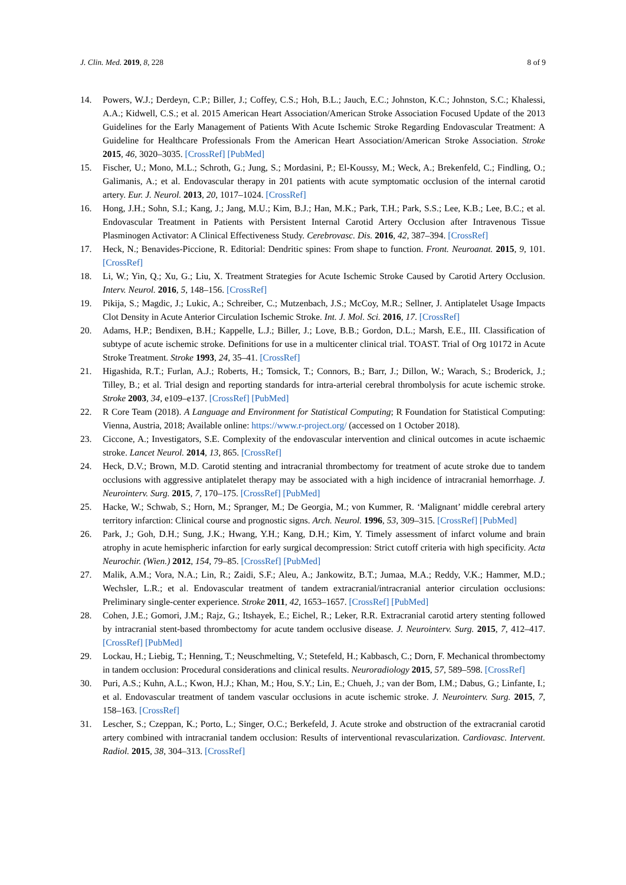J. Clin. Med. 2019, 8, 228 8 of 9
14. Powers, W.J.; Derdeyn, C.P.; Biller, J.; Coffey, C.S.; Hoh, B.L.; Jauch, E.C.; Johnston, K.C.; Johnston, S.C.; Khalessi, A.A.; Kidwell, C.S.; et al. 2015 American Heart Association/American Stroke Association Focused Update of the 2013 Guidelines for the Early Management of Patients With Acute Ischemic Stroke Regarding Endovascular Treatment: A Guideline for Healthcare Professionals From the American Heart Association/American Stroke Association. Stroke 2015, 46, 3020–3035. [CrossRef] [PubMed]
15. Fischer, U.; Mono, M.L.; Schroth, G.; Jung, S.; Mordasini, P.; El-Koussy, M.; Weck, A.; Brekenfeld, C.; Findling, O.; Galimanis, A.; et al. Endovascular therapy in 201 patients with acute symptomatic occlusion of the internal carotid artery. Eur. J. Neurol. 2013, 20, 1017–1024. [CrossRef]
16. Hong, J.H.; Sohn, S.I.; Kang, J.; Jang, M.U.; Kim, B.J.; Han, M.K.; Park, T.H.; Park, S.S.; Lee, K.B.; Lee, B.C.; et al. Endovascular Treatment in Patients with Persistent Internal Carotid Artery Occlusion after Intravenous Tissue Plasminogen Activator: A Clinical Effectiveness Study. Cerebrovasc. Dis. 2016, 42, 387–394. [CrossRef]
17. Heck, N.; Benavides-Piccione, R. Editorial: Dendritic spines: From shape to function. Front. Neuroanat. 2015, 9, 101. [CrossRef]
18. Li, W.; Yin, Q.; Xu, G.; Liu, X. Treatment Strategies for Acute Ischemic Stroke Caused by Carotid Artery Occlusion. Interv. Neurol. 2016, 5, 148–156. [CrossRef]
19. Pikija, S.; Magdic, J.; Lukic, A.; Schreiber, C.; Mutzenbach, J.S.; McCoy, M.R.; Sellner, J. Antiplatelet Usage Impacts Clot Density in Acute Anterior Circulation Ischemic Stroke. Int. J. Mol. Sci. 2016, 17. [CrossRef]
20. Adams, H.P.; Bendixen, B.H.; Kappelle, L.J.; Biller, J.; Love, B.B.; Gordon, D.L.; Marsh, E.E., III. Classification of subtype of acute ischemic stroke. Definitions for use in a multicenter clinical trial. TOAST. Trial of Org 10172 in Acute Stroke Treatment. Stroke 1993, 24, 35–41. [CrossRef]
21. Higashida, R.T.; Furlan, A.J.; Roberts, H.; Tomsick, T.; Connors, B.; Barr, J.; Dillon, W.; Warach, S.; Broderick, J.; Tilley, B.; et al. Trial design and reporting standards for intra-arterial cerebral thrombolysis for acute ischemic stroke. Stroke 2003, 34, e109–e137. [CrossRef] [PubMed]
22. R Core Team (2018). A Language and Environment for Statistical Computing; R Foundation for Statistical Computing: Vienna, Austria, 2018; Available online: https://www.r-project.org/ (accessed on 1 October 2018).
23. Ciccone, A.; Investigators, S.E. Complexity of the endovascular intervention and clinical outcomes in acute ischaemic stroke. Lancet Neurol. 2014, 13, 865. [CrossRef]
24. Heck, D.V.; Brown, M.D. Carotid stenting and intracranial thrombectomy for treatment of acute stroke due to tandem occlusions with aggressive antiplatelet therapy may be associated with a high incidence of intracranial hemorrhage. J. Neurointerv. Surg. 2015, 7, 170–175. [CrossRef] [PubMed]
25. Hacke, W.; Schwab, S.; Horn, M.; Spranger, M.; De Georgia, M.; von Kummer, R. ‘Malignant’ middle cerebral artery territory infarction: Clinical course and prognostic signs. Arch. Neurol. 1996, 53, 309–315. [CrossRef] [PubMed]
26. Park, J.; Goh, D.H.; Sung, J.K.; Hwang, Y.H.; Kang, D.H.; Kim, Y. Timely assessment of infarct volume and brain atrophy in acute hemispheric infarction for early surgical decompression: Strict cutoff criteria with high specificity. Acta Neurochir. (Wien.) 2012, 154, 79–85. [CrossRef] [PubMed]
27. Malik, A.M.; Vora, N.A.; Lin, R.; Zaidi, S.F.; Aleu, A.; Jankowitz, B.T.; Jumaa, M.A.; Reddy, V.K.; Hammer, M.D.; Wechsler, L.R.; et al. Endovascular treatment of tandem extracranial/intracranial anterior circulation occlusions: Preliminary single-center experience. Stroke 2011, 42, 1653–1657. [CrossRef] [PubMed]
28. Cohen, J.E.; Gomori, J.M.; Rajz, G.; Itshayek, E.; Eichel, R.; Leker, R.R. Extracranial carotid artery stenting followed by intracranial stent-based thrombectomy for acute tandem occlusive disease. J. Neurointerv. Surg. 2015, 7, 412–417. [CrossRef] [PubMed]
29. Lockau, H.; Liebig, T.; Henning, T.; Neuschmelting, V.; Stetefeld, H.; Kabbasch, C.; Dorn, F. Mechanical thrombectomy in tandem occlusion: Procedural considerations and clinical results. Neuroradiology 2015, 57, 589–598. [CrossRef]
30. Puri, A.S.; Kuhn, A.L.; Kwon, H.J.; Khan, M.; Hou, S.Y.; Lin, E.; Chueh, J.; van der Bom, I.M.; Dabus, G.; Linfante, I.; et al. Endovascular treatment of tandem vascular occlusions in acute ischemic stroke. J. Neurointerv. Surg. 2015, 7, 158–163. [CrossRef]
31. Lescher, S.; Czeppan, K.; Porto, L.; Singer, O.C.; Berkefeld, J. Acute stroke and obstruction of the extracranial carotid artery combined with intracranial tandem occlusion: Results of interventional revascularization. Cardiovasc. Intervent. Radiol. 2015, 38, 304–313. [CrossRef]